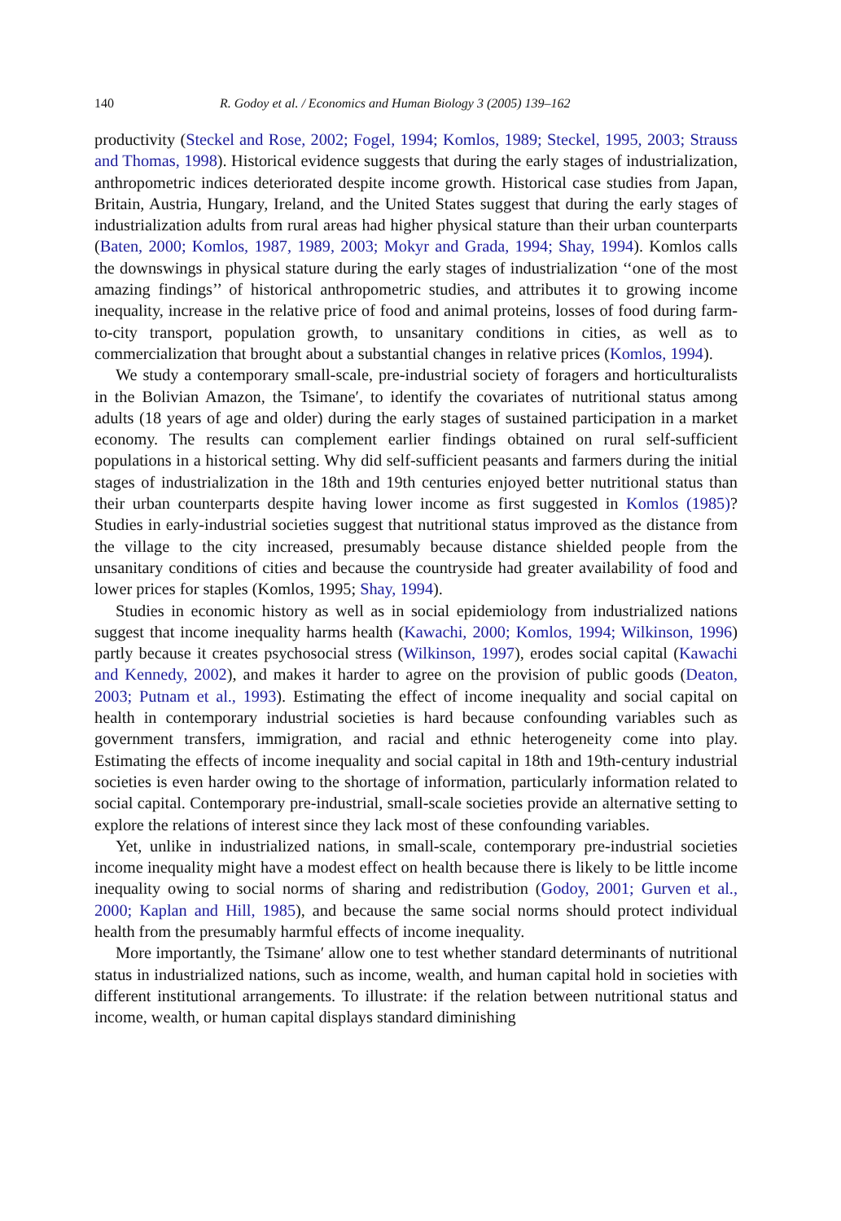140 R. Godoy et al. / Economics and Human Biology 3 (2005) 139–162
productivity (Steckel and Rose, 2002; Fogel, 1994; Komlos, 1989; Steckel, 1995, 2003; Strauss and Thomas, 1998). Historical evidence suggests that during the early stages of industrialization, anthropometric indices deteriorated despite income growth. Historical case studies from Japan, Britain, Austria, Hungary, Ireland, and the United States suggest that during the early stages of industrialization adults from rural areas had higher physical stature than their urban counterparts (Baten, 2000; Komlos, 1987, 1989, 2003; Mokyr and Grada, 1994; Shay, 1994). Komlos calls the downswings in physical stature during the early stages of industrialization ‘‘one of the most amazing findings’’ of historical anthropometric studies, and attributes it to growing income inequality, increase in the relative price of food and animal proteins, losses of food during farm-to-city transport, population growth, to unsanitary conditions in cities, as well as to commercialization that brought about a substantial changes in relative prices (Komlos, 1994).
We study a contemporary small-scale, pre-industrial society of foragers and horticulturalists in the Bolivian Amazon, the Tsimane′, to identify the covariates of nutritional status among adults (18 years of age and older) during the early stages of sustained participation in a market economy. The results can complement earlier findings obtained on rural self-sufficient populations in a historical setting. Why did self-sufficient peasants and farmers during the initial stages of industrialization in the 18th and 19th centuries enjoyed better nutritional status than their urban counterparts despite having lower income as first suggested in Komlos (1985)? Studies in early-industrial societies suggest that nutritional status improved as the distance from the village to the city increased, presumably because distance shielded people from the unsanitary conditions of cities and because the countryside had greater availability of food and lower prices for staples (Komlos, 1995; Shay, 1994).
Studies in economic history as well as in social epidemiology from industrialized nations suggest that income inequality harms health (Kawachi, 2000; Komlos, 1994; Wilkinson, 1996) partly because it creates psychosocial stress (Wilkinson, 1997), erodes social capital (Kawachi and Kennedy, 2002), and makes it harder to agree on the provision of public goods (Deaton, 2003; Putnam et al., 1993). Estimating the effect of income inequality and social capital on health in contemporary industrial societies is hard because confounding variables such as government transfers, immigration, and racial and ethnic heterogeneity come into play. Estimating the effects of income inequality and social capital in 18th and 19th-century industrial societies is even harder owing to the shortage of information, particularly information related to social capital. Contemporary pre-industrial, small-scale societies provide an alternative setting to explore the relations of interest since they lack most of these confounding variables.
Yet, unlike in industrialized nations, in small-scale, contemporary pre-industrial societies income inequality might have a modest effect on health because there is likely to be little income inequality owing to social norms of sharing and redistribution (Godoy, 2001; Gurven et al., 2000; Kaplan and Hill, 1985), and because the same social norms should protect individual health from the presumably harmful effects of income inequality.
More importantly, the Tsimane′ allow one to test whether standard determinants of nutritional status in industrialized nations, such as income, wealth, and human capital hold in societies with different institutional arrangements. To illustrate: if the relation between nutritional status and income, wealth, or human capital displays standard diminishing